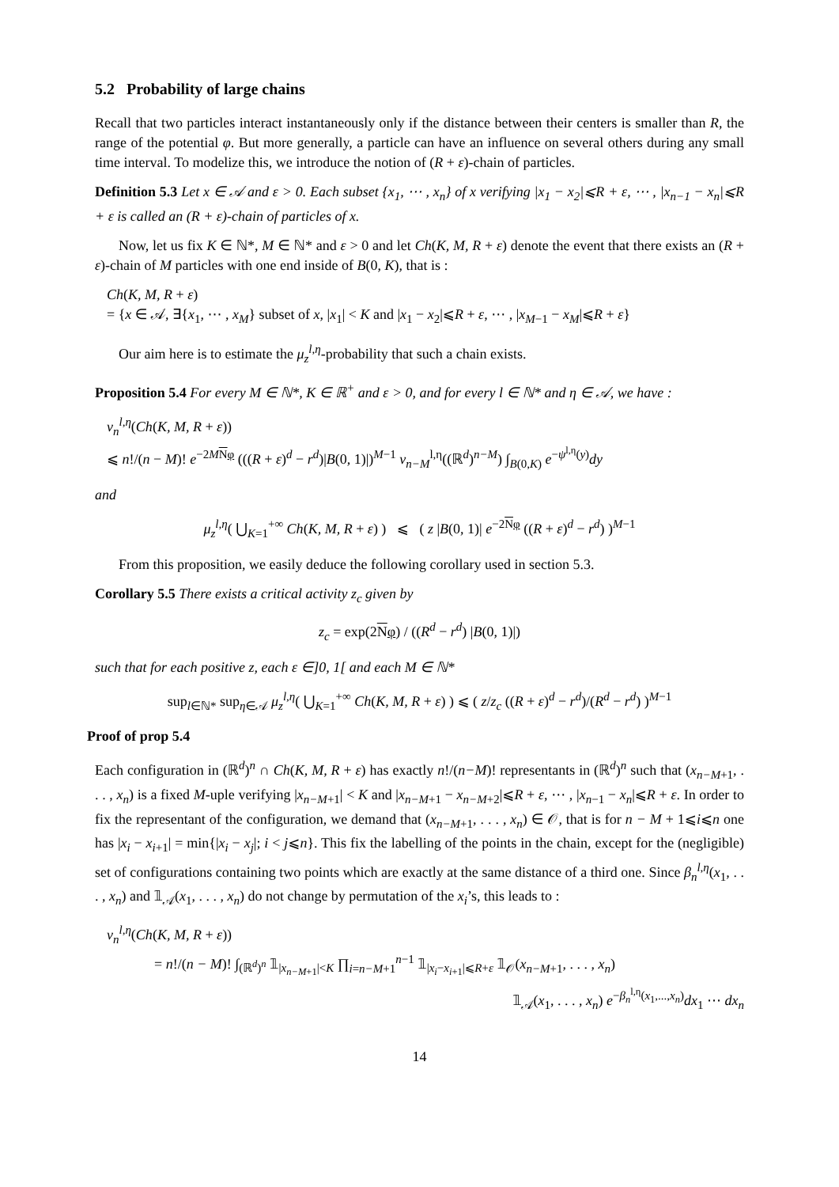5.2 Probability of large chains
Recall that two particles interact instantaneously only if the distance between their centers is smaller than R, the range of the potential φ. But more generally, a particle can have an influence on several others during any small time interval. To modelize this, we introduce the notion of (R + ε)-chain of particles.
Definition 5.3 Let x ∈ 𝒜 and ε > 0. Each subset {x<sub>1</sub>, ⋯ , x<sub>n</sub>} of x verifying |x<sub>1</sub> − x<sub>2</sub>|⩽R + ε, ⋯ , |x<sub>n−1</sub> − x<sub>n</sub>|⩽R + ε is called an (R + ε)-chain of particles of x.
Now, let us fix K ∈ ℕ*, M ∈ ℕ* and ε > 0 and let Ch(K, M, R + ε) denote the event that there exists an (R + ε)-chain of M particles with one end inside of B(0, K), that is :
Ch(K, M, R + ε)
= {x ∈ 𝒜, ∃{x<sub>1</sub>, ⋯ , x<sub>M</sub>} subset of x, |x<sub>1</sub>| < K and |x<sub>1</sub> − x<sub>2</sub>|⩽R + ε, ⋯ , |x<sub>M−1</sub> − x<sub>M</sub>|⩽R + ε}
Our aim here is to estimate the μ<sub>z</sub><sup>l,η</sup>-probability that such a chain exists.
Proposition 5.4 For every M ∈ ℕ*, K ∈ ℝ<sup>+</sup> and ε > 0, and for every l ∈ ℕ* and η ∈ 𝒜, we have :
ν<sub>n</sub><sup>l,η</sup>(Ch(K, M, R + ε))
⩽ n!/(n − M)! e<sup>−2MNφ</sup> (((R + ε)<sup>d</sup> − r<sup>d</sup>)|B(0, 1)|)<sup>M−1</sup> ν<sub>n−M</sub><sup>l,η</sup>((ℝ<sup>d</sup>)<sup>n−M</sup>) ∫<sub>B(0,K)</sub> e<sup>−ψ<sup>l,η</sup>(y)</sup>dy
and
μ<sub>z</sub><sup>l,η</sup>( ⋃<sub>K=1</sub><sup>+∞</sup> Ch(K, M, R + ε) ) ⩽ ( z |B(0, 1)| e<sup>−2Nφ</sup> ((R + ε)<sup>d</sup> − r<sup>d</sup>) )<sup>M−1</sup>
From this proposition, we easily deduce the following corollary used in section 5.3.
Corollary 5.5 There exists a critical activity z<sub>c</sub> given by
z<sub>c</sub> = exp(2Nφ) / ((R<sup>d</sup> − r<sup>d</sup>) |B(0, 1)|)
such that for each positive z, each ε ∈]0, 1[ and each M ∈ ℕ*
sup<sub>l∈ℕ*</sub> sup<sub>η∈𝒜</sub> μ<sub>z</sub><sup>l,η</sup>( ⋃<sub>K=1</sub><sup>+∞</sup> Ch(K, M, R + ε) ) ⩽ ( z/z<sub>c</sub> ((R + ε)<sup>d</sup> − r<sup>d</sup>)/(R<sup>d</sup> − r<sup>d</sup>) )<sup>M−1</sup>
Proof of prop 5.4
Each configuration in (ℝ<sup>d</sup>)<sup>n</sup> ∩ Ch(K, M, R + ε) has exactly n!/(n−M)! representants in (ℝ<sup>d</sup>)<sup>n</sup> such that (x<sub>n−M+1</sub>, . . . , x<sub>n</sub>) is a fixed M-uple verifying |x<sub>n−M+1</sub>| < K and |x<sub>n−M+1</sub> − x<sub>n−M+2</sub>|⩽R + ε, ⋯ , |x<sub>n−1</sub> − x<sub>n</sub>|⩽R + ε. In order to fix the representant of the configuration, we demand that (x<sub>n−M+1</sub>, . . . , x<sub>n</sub>) ∈ 𝒪, that is for n − M + 1⩽i⩽n one has |x<sub>i</sub> − x<sub>i+1</sub>| = min{|x<sub>i</sub> − x<sub>j</sub>|; i < j⩽n}. This fix the labelling of the points in the chain, except for the (negligible) set of configurations containing two points which are exactly at the same distance of a third one. Since β<sub>n</sub><sup>l,η</sup>(x<sub>1</sub>, . . . , x<sub>n</sub>) and 𝟙<sub>𝒜</sub>(x<sub>1</sub>, . . . , x<sub>n</sub>) do not change by permutation of the x<sub>i</sub>’s, this leads to :
ν<sub>n</sub><sup>l,η</sup>(Ch(K, M, R + ε))
= n!/(n − M)! ∫<sub>(ℝ<sup>d</sup>)<sup>n</sup></sub> 𝟙<sub>|x<sub>n−M+1</sub>|<K</sub> ∏<sub>i=n−M+1</sub><sup>n−1</sup> 𝟙<sub>|x<sub>i</sub>−x<sub>i+1</sub>|⩽R+ε</sub> 𝟙<sub>𝒪</sub>(x<sub>n−M+1</sub>, . . . , x<sub>n</sub>)
𝟙<sub>𝒜</sub>(x<sub>1</sub>, . . . , x<sub>n</sub>) e<sup>−β<sub>n</sub><sup>l,η</sup>(x<sub>1</sub>,...,x<sub>n</sub>)</sup>dx<sub>1</sub> ⋯ dx<sub>n</sub>
14